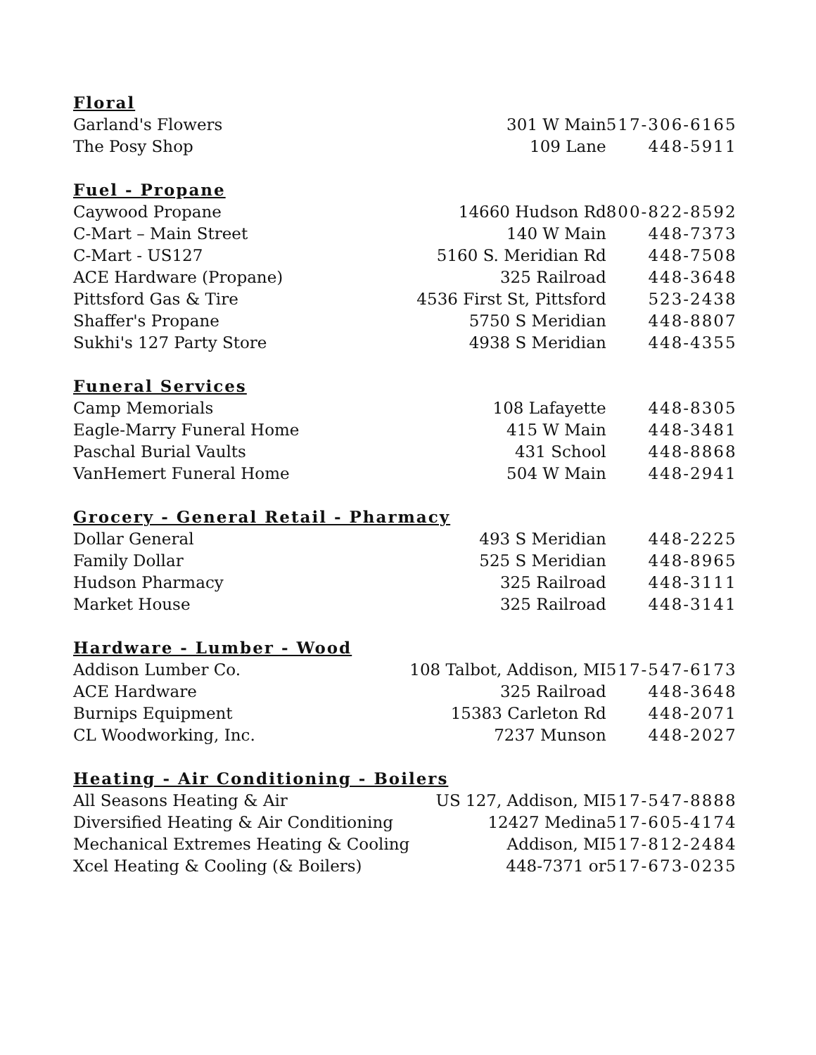| Floral | | |
| --- | --- | --- |
| Garland's Flowers | 301 W Main | 517-306-6165 |
| The Posy Shop | 109 Lane | 448-5911 |
| Fuel - Propane | | |
| Caywood Propane | 14660 Hudson Rd | 800-822-8592 |
| C-Mart – Main Street | 140 W Main | 448-7373 |
| C-Mart - US127 | 5160 S. Meridian Rd | 448-7508 |
| ACE Hardware (Propane) | 325 Railroad | 448-3648 |
| Pittsford Gas & Tire | 4536 First St, Pittsford | 523-2438 |
| Shaffer's Propane | 5750 S Meridian | 448-8807 |
| Sukhi's 127 Party Store | 4938 S Meridian | 448-4355 |
| Funeral Services | | |
| Camp Memorials | 108 Lafayette | 448-8305 |
| Eagle-Marry Funeral Home | 415 W Main | 448-3481 |
| Paschal Burial Vaults | 431 School | 448-8868 |
| VanHemert Funeral Home | 504 W Main | 448-2941 |
| Grocery - General Retail - Pharmacy | | |
| Dollar General | 493 S Meridian | 448-2225 |
| Family Dollar | 525 S Meridian | 448-8965 |
| Hudson Pharmacy | 325 Railroad | 448-3111 |
| Market House | 325 Railroad | 448-3141 |
| Hardware - Lumber - Wood | | |
| Addison Lumber Co. | 108 Talbot, Addison, MI | 517-547-6173 |
| ACE Hardware | 325 Railroad | 448-3648 |
| Burnips Equipment | 15383 Carleton Rd | 448-2071 |
| CL Woodworking, Inc. | 7237 Munson | 448-2027 |
| Heating - Air Conditioning - Boilers | | |
| All Seasons Heating & Air | US 127, Addison, MI | 517-547-8888 |
| Diversified Heating & Air Conditioning | 12427 Medina | 517-605-4174 |
| Mechanical Extremes Heating & Cooling | Addison, MI | 517-812-2484 |
| Xcel Heating & Cooling (& Boilers) | 448-7371 or | 517-673-0235 |